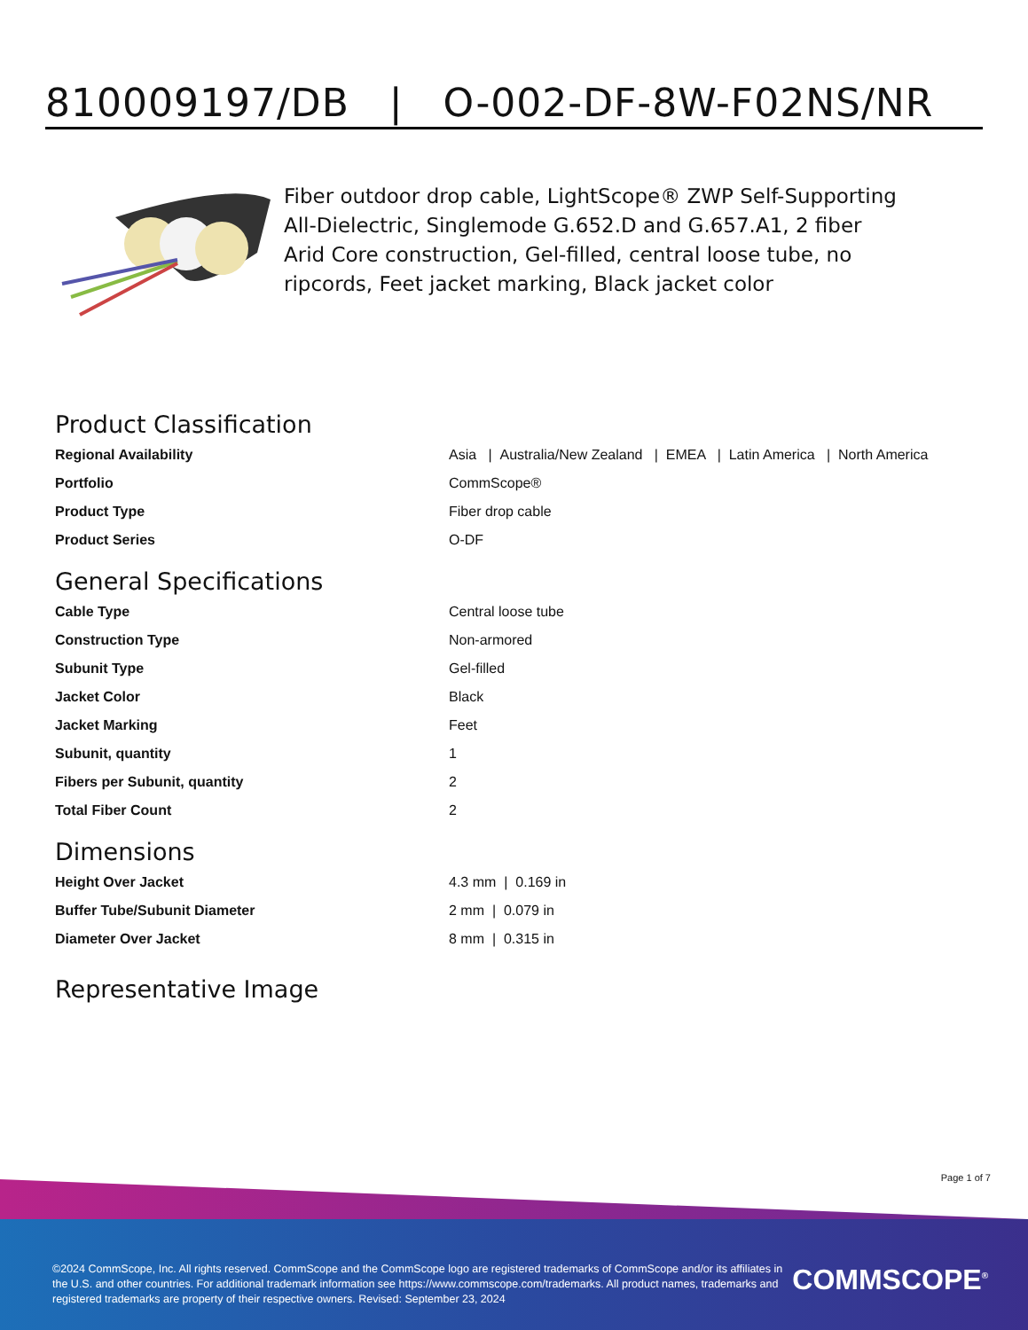810009197/DB | O-002-DF-8W-F02NS/NR
Fiber outdoor drop cable, LightScope® ZWP Self-Supporting All-Dielectric, Singlemode G.652.D and G.657.A1, 2 fiber Arid Core construction, Gel-filled, central loose tube, no ripcords, Feet jacket marking, Black jacket color
Product Classification
| Regional Availability | Asia / Australia/New Zealand / EMEA / Latin America / North America |
| Portfolio | CommScope® |
| Product Type | Fiber drop cable |
| Product Series | O-DF |
General Specifications
| Cable Type | Central loose tube |
| Construction Type | Non-armored |
| Subunit Type | Gel-filled |
| Jacket Color | Black |
| Jacket Marking | Feet |
| Subunit, quantity | 1 |
| Fibers per Subunit, quantity | 2 |
| Total Fiber Count | 2 |
Dimensions
| Height Over Jacket | 4.3 mm / 0.169 in |
| Buffer Tube/Subunit Diameter | 2 mm / 0.079 in |
| Diameter Over Jacket | 8 mm / 0.315 in |
Representative Image
Page 1 of 7
©2024 CommScope, Inc. All rights reserved. CommScope and the CommScope logo are registered trademarks of CommScope and/or its affiliates in the U.S. and other countries. For additional trademark information see https://www.commscope.com/trademarks. All product names, trademarks and registered trademarks are property of their respective owners. Revised: September 23, 2024
COMMSCOPE<sup>®</sup>